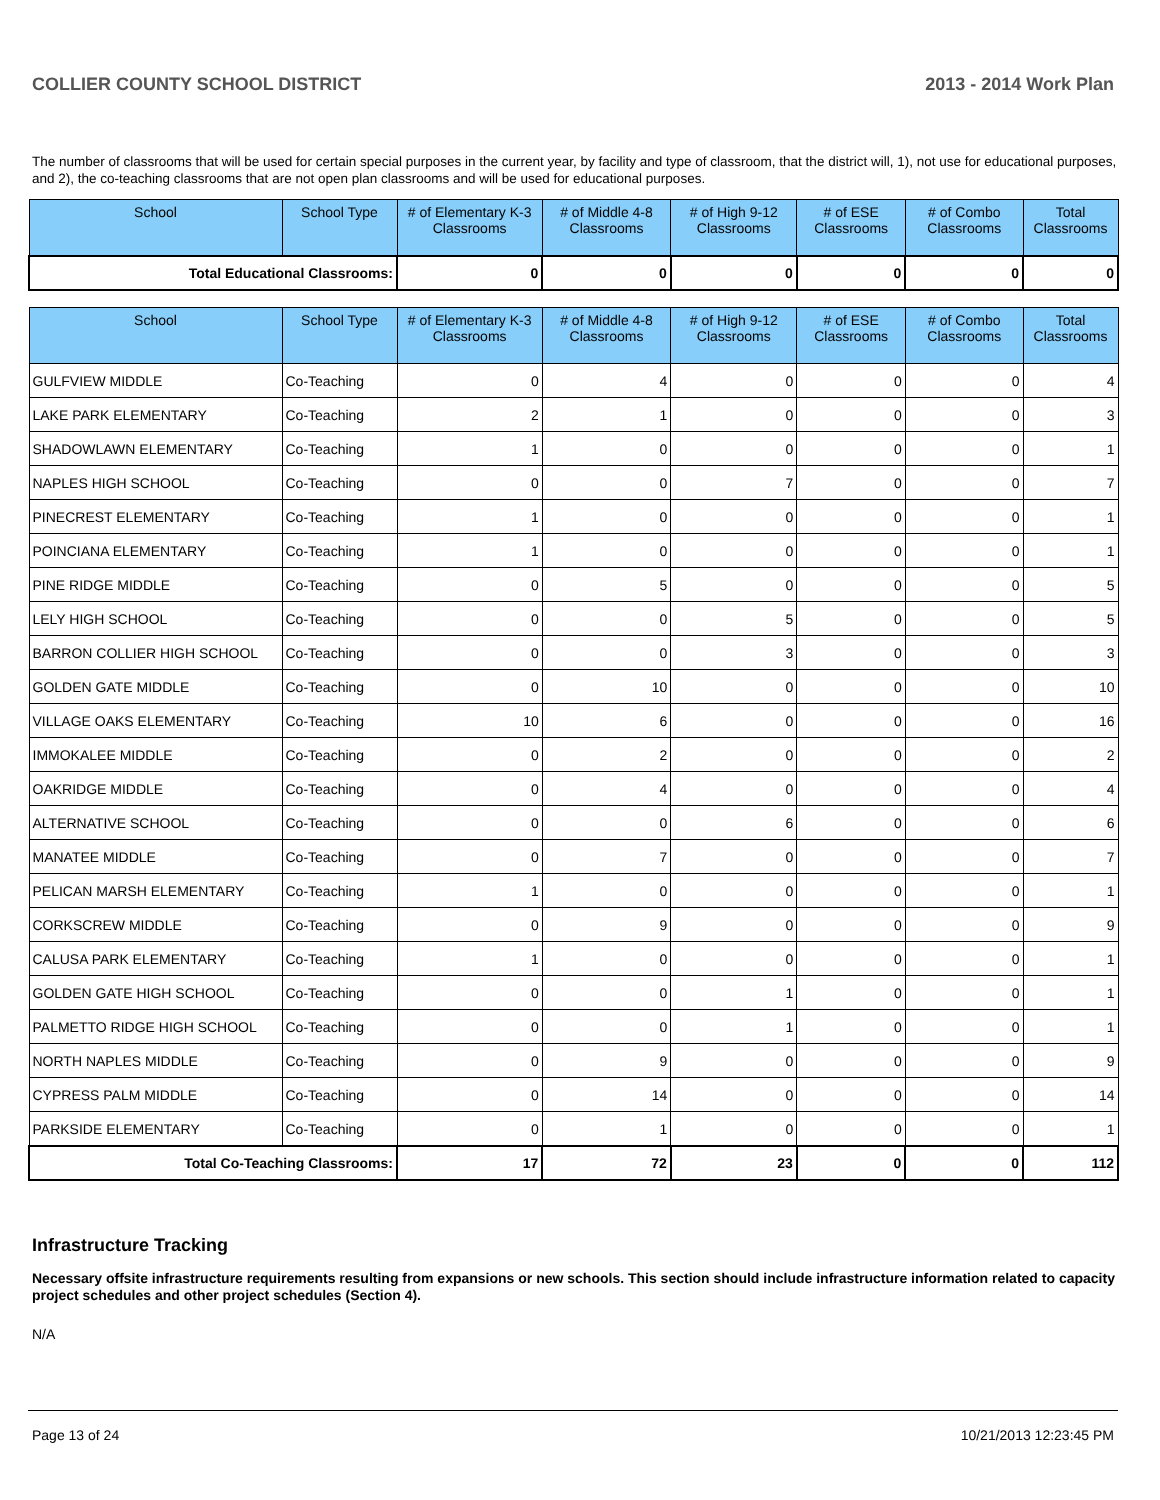COLLIER COUNTY SCHOOL DISTRICT 2013 - 2014 Work Plan
The number of classrooms that will be used for certain special purposes in the current year, by facility and type of classroom, that the district will, 1), not use for educational purposes, and 2), the co-teaching classrooms that are not open plan classrooms and will be used for educational purposes.
| School | School Type | # of Elementary K-3 Classrooms | # of Middle 4-8 Classrooms | # of High 9-12 Classrooms | # of ESE Classrooms | # of Combo Classrooms | Total Classrooms |
| --- | --- | --- | --- | --- | --- | --- | --- |
| Total Educational Classrooms: | | 0 | 0 | 0 | 0 | 0 | 0 |
| School | School Type | # of Elementary K-3 Classrooms | # of Middle 4-8 Classrooms | # of High 9-12 Classrooms | # of ESE Classrooms | # of Combo Classrooms | Total Classrooms |
| --- | --- | --- | --- | --- | --- | --- | --- |
| GULFVIEW MIDDLE | Co-Teaching | 0 | 4 | 0 | 0 | 0 | 4 |
| LAKE PARK ELEMENTARY | Co-Teaching | 2 | 1 | 0 | 0 | 0 | 3 |
| SHADOWLAWN ELEMENTARY | Co-Teaching | 1 | 0 | 0 | 0 | 0 | 1 |
| NAPLES HIGH SCHOOL | Co-Teaching | 0 | 0 | 7 | 0 | 0 | 7 |
| PINECREST ELEMENTARY | Co-Teaching | 1 | 0 | 0 | 0 | 0 | 1 |
| POINCIANA ELEMENTARY | Co-Teaching | 1 | 0 | 0 | 0 | 0 | 1 |
| PINE RIDGE MIDDLE | Co-Teaching | 0 | 5 | 0 | 0 | 0 | 5 |
| LELY HIGH SCHOOL | Co-Teaching | 0 | 0 | 5 | 0 | 0 | 5 |
| BARRON COLLIER HIGH SCHOOL | Co-Teaching | 0 | 0 | 3 | 0 | 0 | 3 |
| GOLDEN GATE MIDDLE | Co-Teaching | 0 | 10 | 0 | 0 | 0 | 10 |
| VILLAGE OAKS ELEMENTARY | Co-Teaching | 10 | 6 | 0 | 0 | 0 | 16 |
| IMMOKALEE MIDDLE | Co-Teaching | 0 | 2 | 0 | 0 | 0 | 2 |
| OAKRIDGE MIDDLE | Co-Teaching | 0 | 4 | 0 | 0 | 0 | 4 |
| ALTERNATIVE SCHOOL | Co-Teaching | 0 | 0 | 6 | 0 | 0 | 6 |
| MANATEE MIDDLE | Co-Teaching | 0 | 7 | 0 | 0 | 0 | 7 |
| PELICAN MARSH ELEMENTARY | Co-Teaching | 1 | 0 | 0 | 0 | 0 | 1 |
| CORKSCREW MIDDLE | Co-Teaching | 0 | 9 | 0 | 0 | 0 | 9 |
| CALUSA PARK ELEMENTARY | Co-Teaching | 1 | 0 | 0 | 0 | 0 | 1 |
| GOLDEN GATE HIGH SCHOOL | Co-Teaching | 0 | 0 | 1 | 0 | 0 | 1 |
| PALMETTO RIDGE HIGH SCHOOL | Co-Teaching | 0 | 0 | 1 | 0 | 0 | 1 |
| NORTH NAPLES MIDDLE | Co-Teaching | 0 | 9 | 0 | 0 | 0 | 9 |
| CYPRESS PALM MIDDLE | Co-Teaching | 0 | 14 | 0 | 0 | 0 | 14 |
| PARKSIDE ELEMENTARY | Co-Teaching | 0 | 1 | 0 | 0 | 0 | 1 |
| Total Co-Teaching Classrooms: | | 17 | 72 | 23 | 0 | 0 | 112 |
Infrastructure Tracking
Necessary offsite infrastructure requirements resulting from expansions or new schools. This section should include infrastructure information related to capacity project schedules and other project schedules (Section 4).
N/A
Page 13 of 24 10/21/2013 12:23:45 PM